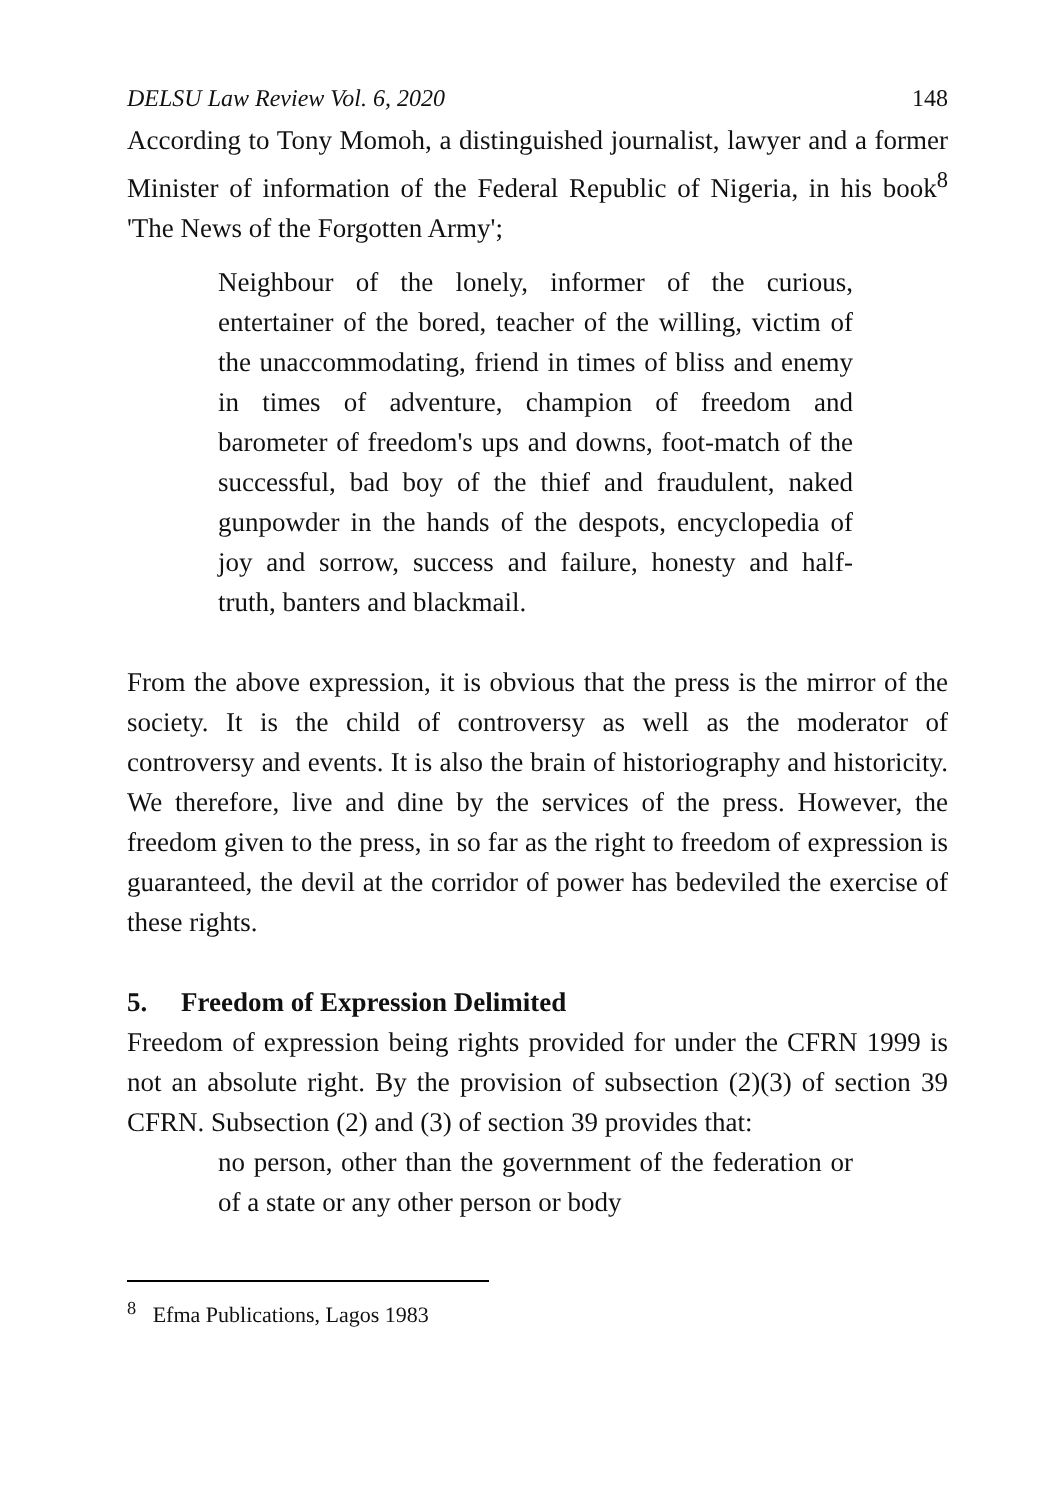DELSU Law Review Vol. 6, 2020 148
According to Tony Momoh, a distinguished journalist, lawyer and a former Minister of information of the Federal Republic of Nigeria, in his book<sup>8</sup> 'The News of the Forgotten Army';
Neighbour of the lonely, informer of the curious, entertainer of the bored, teacher of the willing, victim of the unaccommodating, friend in times of bliss and enemy in times of adventure, champion of freedom and barometer of freedom's ups and downs, foot-match of the successful, bad boy of the thief and fraudulent, naked gunpowder in the hands of the despots, encyclopedia of joy and sorrow, success and failure, honesty and half-truth, banters and blackmail.
From the above expression, it is obvious that the press is the mirror of the society. It is the child of controversy as well as the moderator of controversy and events. It is also the brain of historiography and historicity. We therefore, live and dine by the services of the press. However, the freedom given to the press, in so far as the right to freedom of expression is guaranteed, the devil at the corridor of power has bedeviled the exercise of these rights.
5. Freedom of Expression Delimited
Freedom of expression being rights provided for under the CFRN 1999 is not an absolute right. By the provision of subsection (2)(3) of section 39 CFRN. Subsection (2) and (3) of section 39 provides that:
no person, other than the government of the federation or of a state or any other person or body
<sup>8</sup> Efma Publications, Lagos 1983